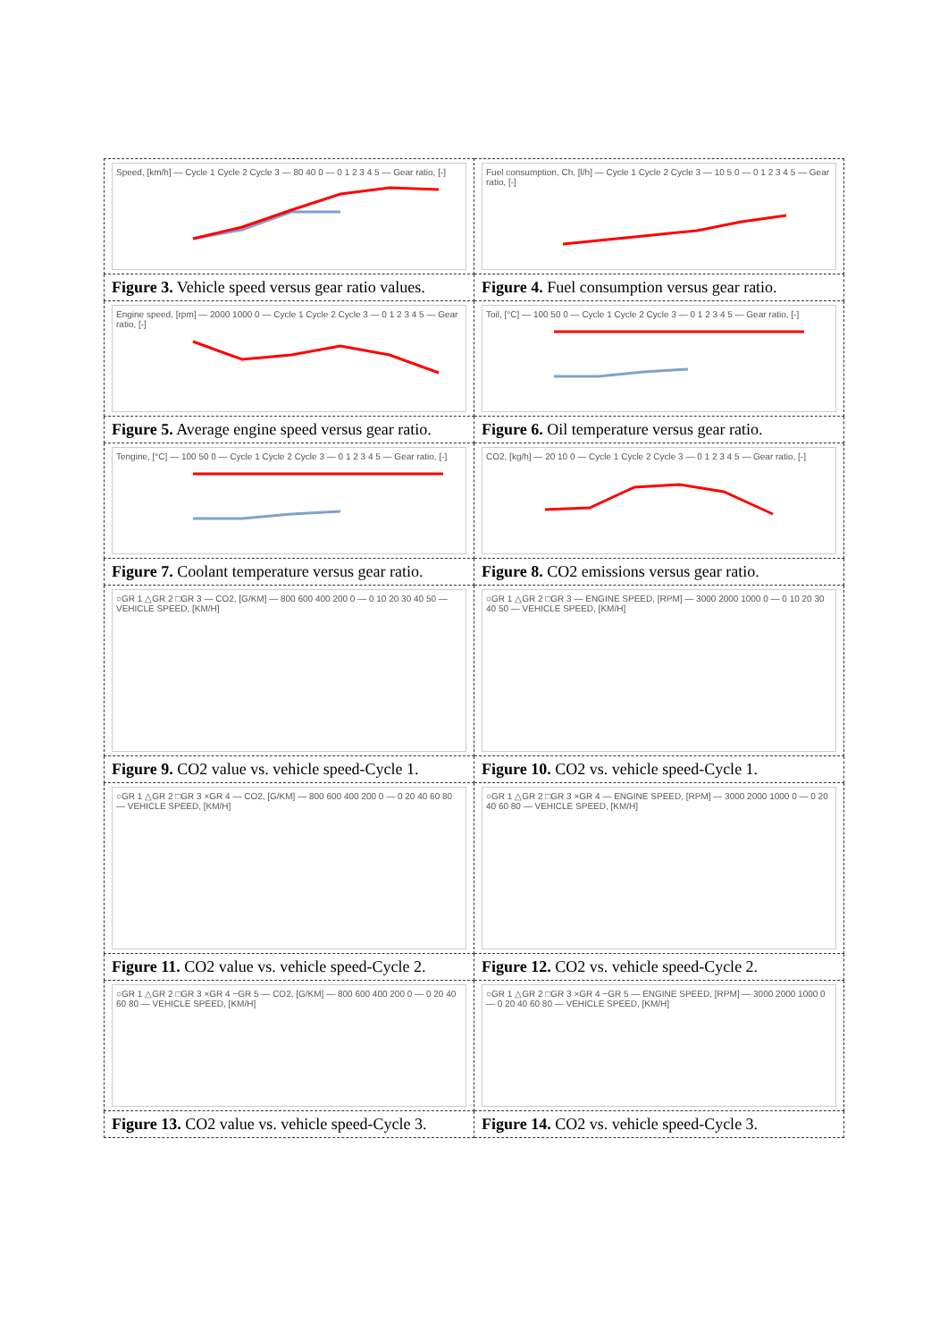| Speed, [km/h] — Cycle 1 Cycle 2 Cycle 3 — 80 40 0 — 0 1 2 3 4 5 — Gear ratio, [-] | Fuel consumption, Ch, [l/h] — Cycle 1 Cycle 2 Cycle 3 — 10 5 0 — 0 1 2 3 4 5 — Gear ratio, [-] |
| Figure 3. Vehicle speed versus gear ratio values. | Figure 4. Fuel consumption versus gear ratio. |
| Engine speed, [rpm] — 2000 1000 0 — Cycle 1 Cycle 2 Cycle 3 — 0 1 2 3 4 5 — Gear ratio, [-] | Toil, [°C] — 100 50 0 — Cycle 1 Cycle 2 Cycle 3 — 0 1 2 3 4 5 — Gear ratio, [-] |
| Figure 5. Average engine speed versus gear ratio. | Figure 6. Oil temperature versus gear ratio. |
| Tengine, [°C] — 100 50 0 — Cycle 1 Cycle 2 Cycle 3 — 0 1 2 3 4 5 — Gear ratio, [-] | CO2, [kg/h] — 20 10 0 — Cycle 1 Cycle 2 Cycle 3 — 0 1 2 3 4 5 — Gear ratio, [-] |
| Figure 7. Coolant temperature versus gear ratio. | Figure 8. CO2 emissions versus gear ratio. |
| ○GR 1 △GR 2 □GR 3 — CO2, [G/KM] — 800 600 400 200 0 — 0 10 20 30 40 50 — VEHICLE SPEED, [KM/H] | ○GR 1 △GR 2 □GR 3 — ENGINE SPEED, [RPM] — 3000 2000 1000 0 — 0 10 20 30 40 50 — VEHICLE SPEED, [KM/H] |
| Figure 9. CO2 value vs. vehicle speed-Cycle 1. | Figure 10. CO2 vs. vehicle speed-Cycle 1. |
| ○GR 1 △GR 2 □GR 3 ×GR 4 — CO2, [G/KM] — 800 600 400 200 0 — 0 20 40 60 80 — VEHICLE SPEED, [KM/H] | ○GR 1 △GR 2 □GR 3 ×GR 4 — ENGINE SPEED, [RPM] — 3000 2000 1000 0 — 0 20 40 60 80 — VEHICLE SPEED, [KM/H] |
| Figure 11. CO2 value vs. vehicle speed-Cycle 2. | Figure 12. CO2 vs. vehicle speed-Cycle 2. |
| ○GR 1 △GR 2 □GR 3 ×GR 4 −GR 5 — CO2, [G/KM] — 800 600 400 200 0 — 0 20 40 60 80 — VEHICLE SPEED, [KM/H] | ○GR 1 △GR 2 □GR 3 ×GR 4 −GR 5 — ENGINE SPEED, [RPM] — 3000 2000 1000 0 — 0 20 40 60 80 — VEHICLE SPEED, [KM/H] |
| Figure 13. CO2 value vs. vehicle speed-Cycle 3. | Figure 14. CO2 vs. vehicle speed-Cycle 3. |